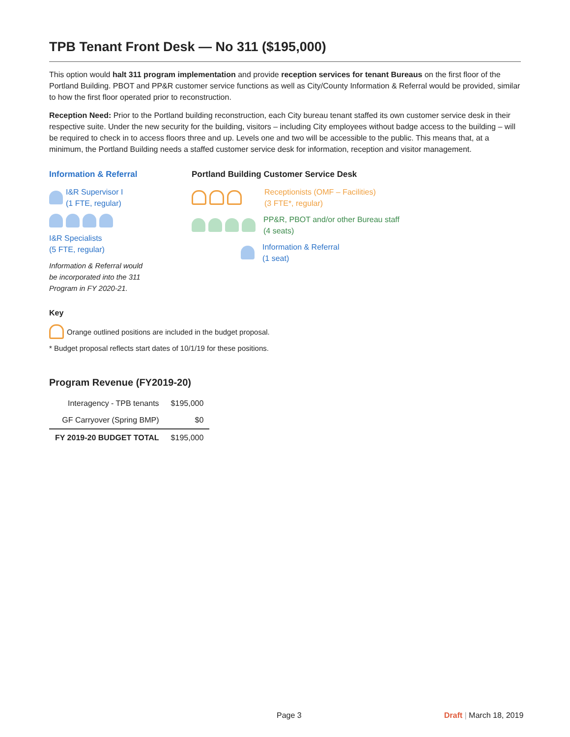TPB Tenant Front Desk — No 311 ($195,000)
This option would halt 311 program implementation and provide reception services for tenant Bureaus on the first floor of the Portland Building. PBOT and PP&R customer service functions as well as City/County Information & Referral would be provided, similar to how the first floor operated prior to reconstruction.
Reception Need: Prior to the Portland building reconstruction, each City bureau tenant staffed its own customer service desk in their respective suite. Under the new security for the building, visitors – including City employees without badge access to the building – will be required to check in to access floors three and up. Levels one and two will be accessible to the public. This means that, at a minimum, the Portland Building needs a staffed customer service desk for information, reception and visitor management.
Information & Referral
I&R Supervisor I
(1 FTE, regular)
I&R Specialists
(5 FTE, regular)
Information & Referral would
be incorporated into the 311
Program in FY 2020-21.
Portland Building Customer Service Desk
Receptionists (OMF – Facilities)
(3 FTE*, regular)
PP&R, PBOT and/or other Bureau staff
(4 seats)
Information & Referral
(1 seat)
Key
Orange outlined positions are included in the budget proposal.
* Budget proposal reflects start dates of 10/1/19 for these positions.
Program Revenue (FY2019-20)
| Interagency - TPB tenants | $195,000 |
| GF Carryover (Spring BMP) | $0 |
| FY 2019-20 BUDGET TOTAL | $195,000 |
Page 3 Draft | March 18, 2019